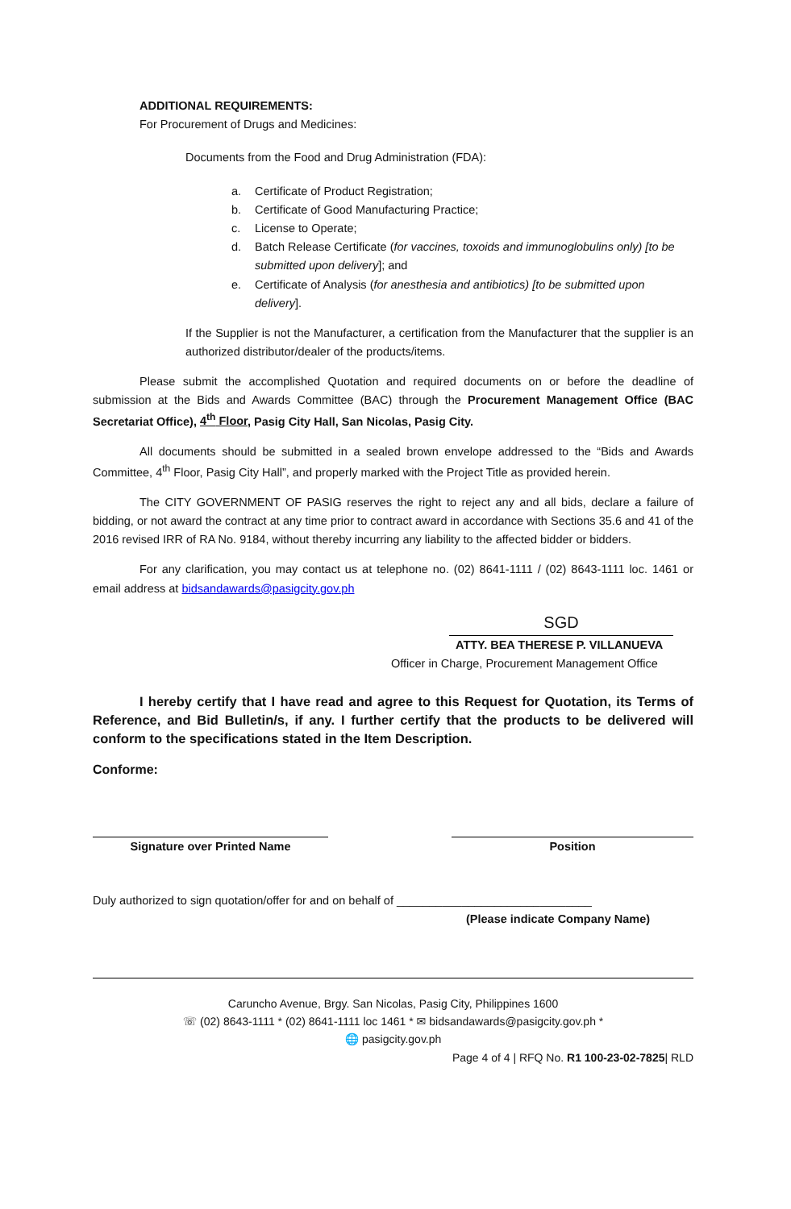ADDITIONAL REQUIREMENTS:
For Procurement of Drugs and Medicines:
Documents from the Food and Drug Administration (FDA):
a. Certificate of Product Registration;
b. Certificate of Good Manufacturing Practice;
c. License to Operate;
d. Batch Release Certificate (for vaccines, toxoids and immunoglobulins only) [to be submitted upon delivery]; and
e. Certificate of Analysis (for anesthesia and antibiotics) [to be submitted upon delivery].
If the Supplier is not the Manufacturer, a certification from the Manufacturer that the supplier is an authorized distributor/dealer of the products/items.
Please submit the accomplished Quotation and required documents on or before the deadline of submission at the Bids and Awards Committee (BAC) through the Procurement Management Office (BAC Secretariat Office), 4<sup>th</sup> Floor, Pasig City Hall, San Nicolas, Pasig City.
All documents should be submitted in a sealed brown envelope addressed to the “Bids and Awards Committee, 4<sup>th</sup> Floor, Pasig City Hall”, and properly marked with the Project Title as provided herein.
The CITY GOVERNMENT OF PASIG reserves the right to reject any and all bids, declare a failure of bidding, or not award the contract at any time prior to contract award in accordance with Sections 35.6 and 41 of the 2016 revised IRR of RA No. 9184, without thereby incurring any liability to the affected bidder or bidders.
For any clarification, you may contact us at telephone no. (02) 8641-1111 / (02) 8643-1111 loc. 1461 or email address at bidsandawards@pasigcity.gov.ph
SGD
ATTY. BEA THERESE P. VILLANUEVA
Officer in Charge, Procurement Management Office
I hereby certify that I have read and agree to this Request for Quotation, its Terms of Reference, and Bid Bulletin/s, if any. I further certify that the products to be delivered will conform to the specifications stated in the Item Description.
Conforme:
Signature over Printed Name Position
Duly authorized to sign quotation/offer for and on behalf of ______________________________
(Please indicate Company Name)
Caruncho Avenue, Brgy. San Nicolas, Pasig City, Philippines 1600
☏ (02) 8643-1111 * (02) 8641-1111 loc 1461 * ✉ bidsandawards@pasigcity.gov.ph *
🌐 pasigcity.gov.ph
Page 4 of 4 | RFQ No. R1 100-23-02-7825| RLD